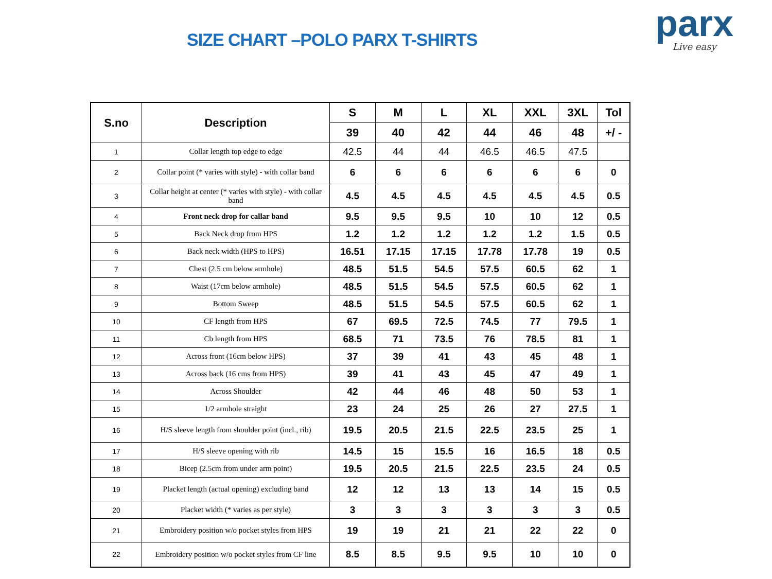SIZE CHART –POLO PARX T-SHIRTS
parx
Live easy
| S.no | Description | S | M | L | XL | XXL | 3XL | Tol |
| --- | --- | --- | --- | --- | --- | --- | --- | --- |
| | | 39 | 40 | 42 | 44 | 46 | 48 | +/ - |
| 1 | Collar length top edge to edge | 42.5 | 44 | 44 | 46.5 | 46.5 | 47.5 | |
| 2 | Collar point (* varies with style) - with collar band | 6 | 6 | 6 | 6 | 6 | 6 | 0 |
| 3 | Collar height at center (* varies with style) - with collar band | 4.5 | 4.5 | 4.5 | 4.5 | 4.5 | 4.5 | 0.5 |
| 4 | Front neck drop for callar band | 9.5 | 9.5 | 9.5 | 10 | 10 | 12 | 0.5 |
| 5 | Back Neck drop from HPS | 1.2 | 1.2 | 1.2 | 1.2 | 1.2 | 1.5 | 0.5 |
| 6 | Back neck width (HPS to HPS) | 16.51 | 17.15 | 17.15 | 17.78 | 17.78 | 19 | 0.5 |
| 7 | Chest (2.5 cm below armhole) | 48.5 | 51.5 | 54.5 | 57.5 | 60.5 | 62 | 1 |
| 8 | Waist (17cm below armhole) | 48.5 | 51.5 | 54.5 | 57.5 | 60.5 | 62 | 1 |
| 9 | Bottom Sweep | 48.5 | 51.5 | 54.5 | 57.5 | 60.5 | 62 | 1 |
| 10 | CF length from HPS | 67 | 69.5 | 72.5 | 74.5 | 77 | 79.5 | 1 |
| 11 | Cb length from HPS | 68.5 | 71 | 73.5 | 76 | 78.5 | 81 | 1 |
| 12 | Across front (16cm below HPS) | 37 | 39 | 41 | 43 | 45 | 48 | 1 |
| 13 | Across back (16 cms from HPS) | 39 | 41 | 43 | 45 | 47 | 49 | 1 |
| 14 | Across Shoulder | 42 | 44 | 46 | 48 | 50 | 53 | 1 |
| 15 | 1/2 armhole straight | 23 | 24 | 25 | 26 | 27 | 27.5 | 1 |
| 16 | H/S sleeve length from shoulder point (incl., rib) | 19.5 | 20.5 | 21.5 | 22.5 | 23.5 | 25 | 1 |
| 17 | H/S sleeve opening with rib | 14.5 | 15 | 15.5 | 16 | 16.5 | 18 | 0.5 |
| 18 | Bicep (2.5cm from under arm point) | 19.5 | 20.5 | 21.5 | 22.5 | 23.5 | 24 | 0.5 |
| 19 | Placket length (actual opening) excluding band | 12 | 12 | 13 | 13 | 14 | 15 | 0.5 |
| 20 | Placket width (* varies as per style) | 3 | 3 | 3 | 3 | 3 | 3 | 0.5 |
| 21 | Embroidery position w/o pocket styles from HPS | 19 | 19 | 21 | 21 | 22 | 22 | 0 |
| 22 | Embroidery position w/o pocket styles from CF line | 8.5 | 8.5 | 9.5 | 9.5 | 10 | 10 | 0 |